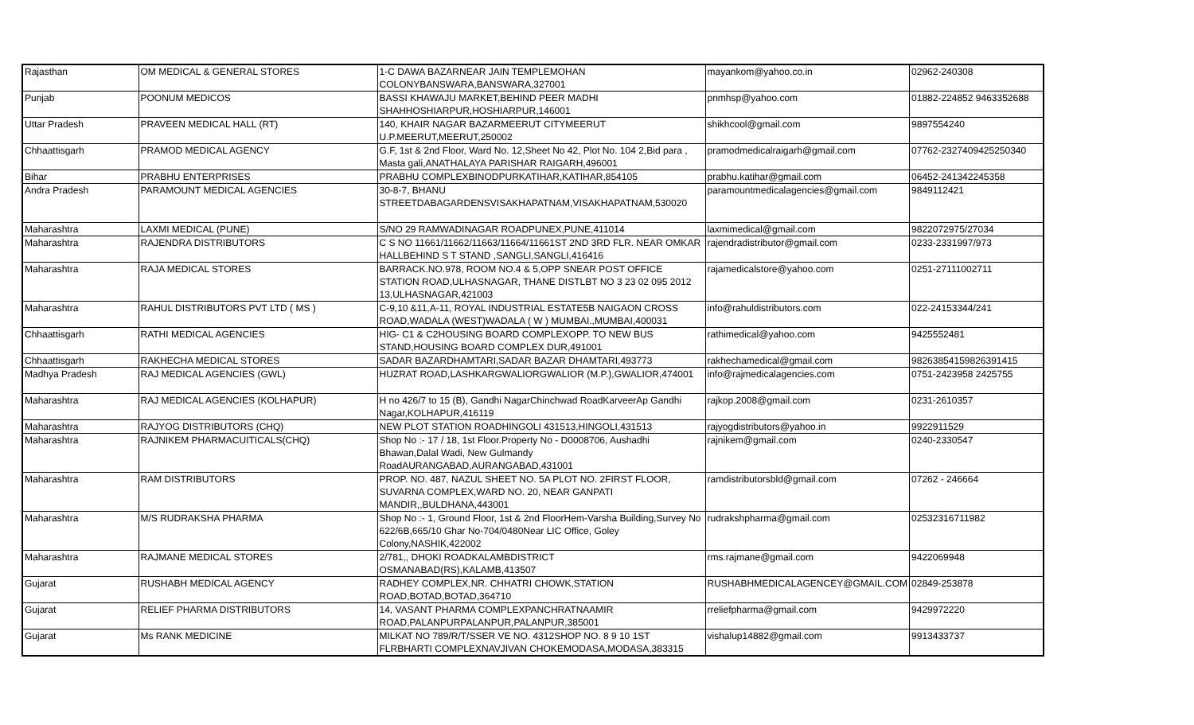| Rajasthan | OM MEDICAL & GENERAL STORES | 1-C DAWA BAZARNEAR JAIN TEMPLEMOHAN COLONYBANSWARA,BANSWARA,327001 | mayankom@yahoo.co.in | 02962-240308 |
| Punjab | POONUM MEDICOS | BASSI KHAWAJU MARKET,BEHIND PEER MADHI SHAHHOSHIARPUR,HOSHIARPUR,146001 | pnmhsp@yahoo.com | 01882-224852 9463352688 |
| Uttar Pradesh | PRAVEEN MEDICAL HALL (RT) | 140, KHAIR NAGAR BAZARMEERUT CITYMEERUT U.P.MEERUT,MEERUT,250002 | shikhcool@gmail.com | 9897554240 |
| Chhaattisgarh | PRAMOD MEDICAL AGENCY | G.F, 1st & 2nd Floor, Ward No. 12,Sheet No 42, Plot No. 104 2,Bid para , Masta gali,ANATHALAYA PARISHAR RAIGARH,496001 | pramodmedicalraigarh@gmail.com | 07762-2327409425250340 |
| Bihar | PRABHU ENTERPRISES | PRABHU COMPLEXBINODPURKATIHAR,KATIHAR,854105 | prabhu.katihar@gmail.com | 06452-241342245358 |
| Andra Pradesh | PARAMOUNT MEDICAL AGENCIES | 30-8-7, BHANU STREETDABAGARDENSVISAKHAPATNAM,VISAKHAPATNAM,530020 | paramountmedicalagencies@gmail.com | 9849112421 |
| Maharashtra | LAXMI MEDICAL (PUNE) | S/NO 29 RAMWADINAGAR ROADPUNEX,PUNE,411014 | laxmimedical@gmail.com | 9822072975/27034 |
| Maharashtra | RAJENDRA DISTRIBUTORS | C S NO 11661/11662/11663/11664/11661ST 2ND 3RD FLR. NEAR OMKAR HALLBEHIND S T STAND ,SANGLI,SANGLI,416416 | rajendradistributor@gmail.com | 0233-2331997/973 |
| Maharashtra | RAJA MEDICAL STORES | BARRACK.NO.978, ROOM NO.4 & 5,OPP SNEAR POST OFFICE STATION ROAD,ULHASNAGAR, THANE DISTLBT NO 3 23 02 095 2012 13,ULHASNAGAR,421003 | rajamedicalstore@yahoo.com | 0251-27111002711 |
| Maharashtra | RAHUL DISTRIBUTORS PVT LTD ( MS ) | C-9,10 &11,A-11, ROYAL INDUSTRIAL ESTATE5B NAIGAON CROSS ROAD,WADALA (WEST)WADALA ( W ) MUMBAI.,MUMBAI,400031 | info@rahuldistributors.com | 022-24153344/241 |
| Chhaattisgarh | RATHI MEDICAL AGENCIES | HIG- C1 & C2HOUSING BOARD COMPLEXOPP. TO NEW BUS STAND,HOUSING BOARD COMPLEX DUR,491001 | rathimedical@yahoo.com | 9425552481 |
| Chhaattisgarh | RAKHECHA MEDICAL STORES | SADAR BAZARDHAMTARI,SADAR BAZAR DHAMTARI,493773 | rakhechamedical@gmail.com | 98263854159826391415 |
| Madhya Pradesh | RAJ MEDICAL AGENCIES (GWL) | HUZRAT ROAD,LASHKARGWALIORGWALIOR (M.P.),GWALIOR,474001 | info@rajmedicalagencies.com | 0751-2423958 2425755 |
| Maharashtra | RAJ MEDICAL AGENCIES (KOLHAPUR) | H no 426/7 to 15 (B), Gandhi NagarChinchwad RoadKarveerAp Gandhi Nagar,KOLHAPUR,416119 | rajkop.2008@gmail.com | 0231-2610357 |
| Maharashtra | RAJYOG DISTRIBUTORS (CHQ) | NEW PLOT STATION ROADHINGOLI 431513,HINGOLI,431513 | rajyogdistributors@yahoo.in | 9922911529 |
| Maharashtra | RAJNIKEM PHARMACUITICALS(CHQ) | Shop No :- 17 / 18, 1st Floor.Property No - D0008706, Aushadhi Bhawan,Dalal Wadi, New Gulmandy RoadAURANGABAD,AURANGABAD,431001 | rajnikem@gmail.com | 0240-2330547 |
| Maharashtra | RAM DISTRIBUTORS | PROP. NO. 487, NAZUL SHEET NO. 5A PLOT NO. 2FIRST FLOOR, SUVARNA COMPLEX,WARD NO. 20, NEAR GANPATI MANDIR,,BULDHANA,443001 | ramdistributorsbld@gmail.com | 07262 - 246664 |
| Maharashtra | M/S RUDRAKSHA PHARMA | Shop No :- 1, Ground Floor, 1st & 2nd FloorHem-Varsha Building,Survey No 622/6B,665/10 Ghar No-704/0480Near LIC Office, Goley Colony,NASHIK,422002 | rudrakshpharma@gmail.com | 02532316711982 |
| Maharashtra | RAJMANE MEDICAL STORES | 2/781,, DHOKI ROADKALAMBDISTRICT OSMANABAD(RS),KALAMB,413507 | rms.rajmane@gmail.com | 9422069948 |
| Gujarat | RUSHABH MEDICAL AGENCY | RADHEY COMPLEX,NR. CHHATRI CHOWK,STATION ROAD,BOTAD,BOTAD,364710 | RUSHABHMEDICALAGENCEY@GMAIL.COM | 02849-253878 |
| Gujarat | RELIEF PHARMA DISTRIBUTORS | 14, VASANT PHARMA COMPLEXPANCHRATNAAMIR ROAD,PALANPURPALANPUR,PALANPUR,385001 | rreliefpharma@gmail.com | 9429972220 |
| Gujarat | Ms RANK MEDICINE | MILKAT NO 789/R/T/SSER VE NO. 4312SHOP NO. 8 9 10 1ST FLRBHARTI COMPLEXNAVJIVAN CHOKEMODASA,MODASA,383315 | vishalup14882@gmail.com | 9913433737 |